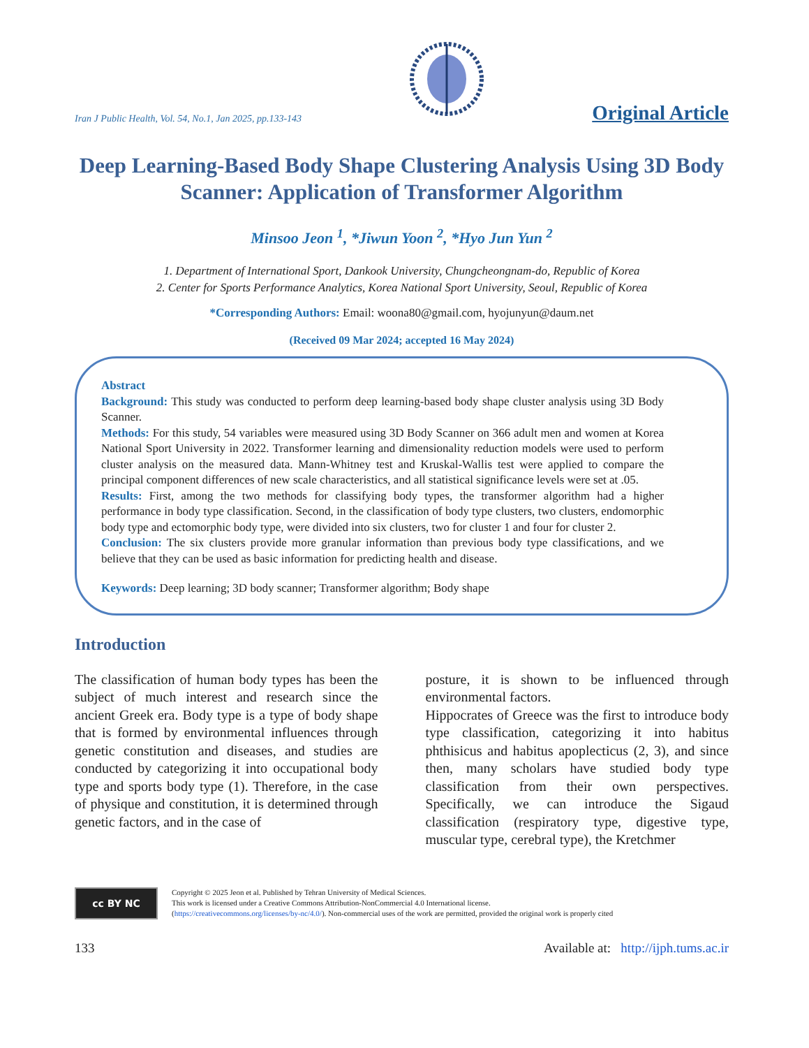Iran J Public Health, Vol. 54, No.1, Jan 2025, pp.133-143 Original Article
Deep Learning-Based Body Shape Clustering Analysis Using 3D Body Scanner: Application of Transformer Algorithm
Minsoo Jeon <sup>1</sup>, *Jiwun Yoon <sup>2</sup>, *Hyo Jun Yun <sup>2</sup>
1. Department of International Sport, Dankook University, Chungcheongnam-do, Republic of Korea
2. Center for Sports Performance Analytics, Korea National Sport University, Seoul, Republic of Korea
*Corresponding Authors: Email: woona80@gmail.com, hyojunyun@daum.net
(Received 09 Mar 2024; accepted 16 May 2024)
Abstract
Background: This study was conducted to perform deep learning-based body shape cluster analysis using 3D Body Scanner.
Methods: For this study, 54 variables were measured using 3D Body Scanner on 366 adult men and women at Korea National Sport University in 2022. Transformer learning and dimensionality reduction models were used to perform cluster analysis on the measured data. Mann-Whitney test and Kruskal-Wallis test were applied to compare the principal component differences of new scale characteristics, and all statistical significance levels were set at .05.
Results: First, among the two methods for classifying body types, the transformer algorithm had a higher performance in body type classification. Second, in the classification of body type clusters, two clusters, endomorphic body type and ectomorphic body type, were divided into six clusters, two for cluster 1 and four for cluster 2.
Conclusion: The six clusters provide more granular information than previous body type classifications, and we believe that they can be used as basic information for predicting health and disease.
Keywords: Deep learning; 3D body scanner; Transformer algorithm; Body shape
Introduction
The classification of human body types has been the subject of much interest and research since the ancient Greek era. Body type is a type of body shape that is formed by environmental influences through genetic constitution and diseases, and studies are conducted by categorizing it into occupational body type and sports body type (1). Therefore, in the case of physique and constitution, it is determined through genetic factors, and in the case of
posture, it is shown to be influenced through environmental factors.
Hippocrates of Greece was the first to introduce body type classification, categorizing it into habitus phthisicus and habitus apoplecticus (2, 3), and since then, many scholars have studied body type classification from their own perspectives. Specifically, we can introduce the Sigaud classification (respiratory type, digestive type, muscular type, cerebral type), the Kretchmer
cc BY NC
Copyright © 2025 Jeon et al. Published by Tehran University of Medical Sciences.
This work is licensed under a Creative Commons Attribution-NonCommercial 4.0 International license.
(https://creativecommons.org/licenses/by-nc/4.0/). Non-commercial uses of the work are permitted, provided the original work is properly cited
133 Available at: http://ijph.tums.ac.ir